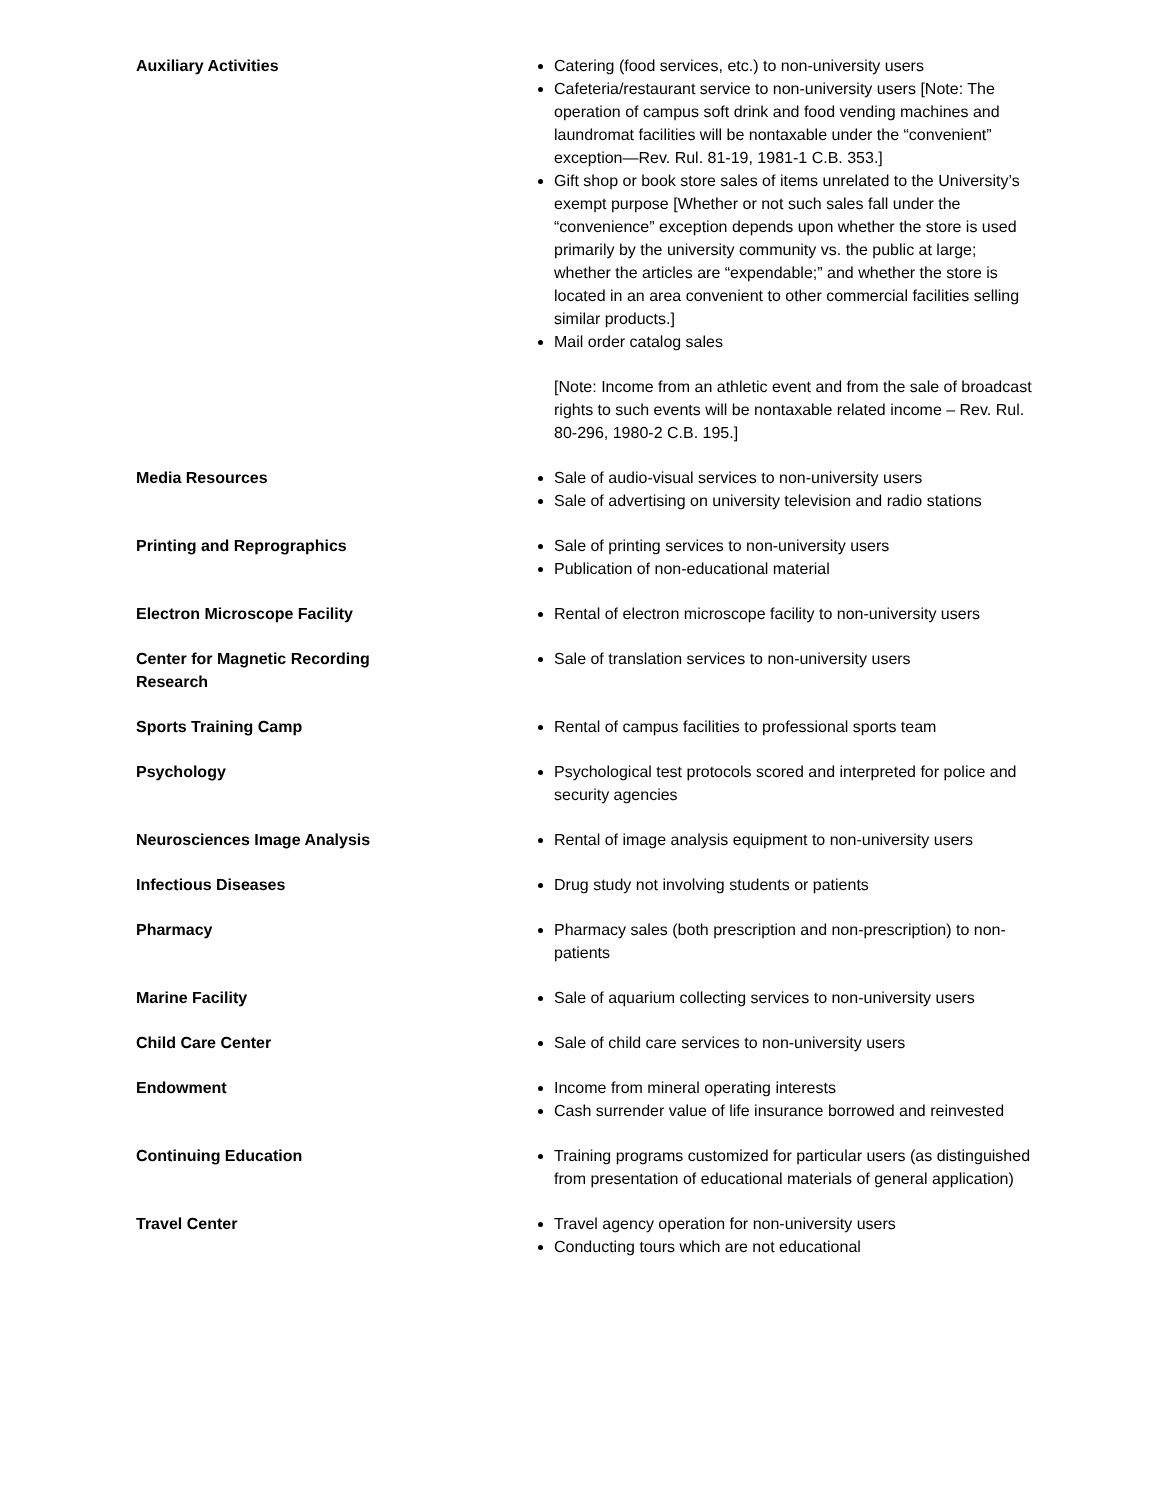| Auxiliary Activities | Catering (food services, etc.) to non-university users Cafeteria/restaurant service to non-university users [Note: The operation of campus soft drink and food vending machines and laundromat facilities will be nontaxable under the “convenient” exception—Rev. Rul. 81-19, 1981-1 C.B. 353.] Gift shop or book store sales of items unrelated to the University’s exempt purpose [Whether or not such sales fall under the “convenience” exception depends upon whether the store is used primarily by the university community vs. the public at large; whether the articles are “expendable;” and whether the store is located in an area convenient to other commercial facilities selling similar products.] Mail order catalog sales [Note: Income from an athletic event and from the sale of broadcast rights to such events will be nontaxable related income – Rev. Rul. 80-296, 1980-2 C.B. 195.] |
| Media Resources | Sale of audio-visual services to non-university users Sale of advertising on university television and radio stations |
| Printing and Reprographics | Sale of printing services to non-university users Publication of non-educational material |
| Electron Microscope Facility | Rental of electron microscope facility to non-university users |
| Center for Magnetic Recording Research | Sale of translation services to non-university users |
| Sports Training Camp | Rental of campus facilities to professional sports team |
| Psychology | Psychological test protocols scored and interpreted for police and security agencies |
| Neurosciences Image Analysis | Rental of image analysis equipment to non-university users |
| Infectious Diseases | Drug study not involving students or patients |
| Pharmacy | Pharmacy sales (both prescription and non-prescription) to non-patients |
| Marine Facility | Sale of aquarium collecting services to non-university users |
| Child Care Center | Sale of child care services to non-university users |
| Endowment | Income from mineral operating interests Cash surrender value of life insurance borrowed and reinvested |
| Continuing Education | Training programs customized for particular users (as distinguished from presentation of educational materials of general application) |
| Travel Center | Travel agency operation for non-university users Conducting tours which are not educational |